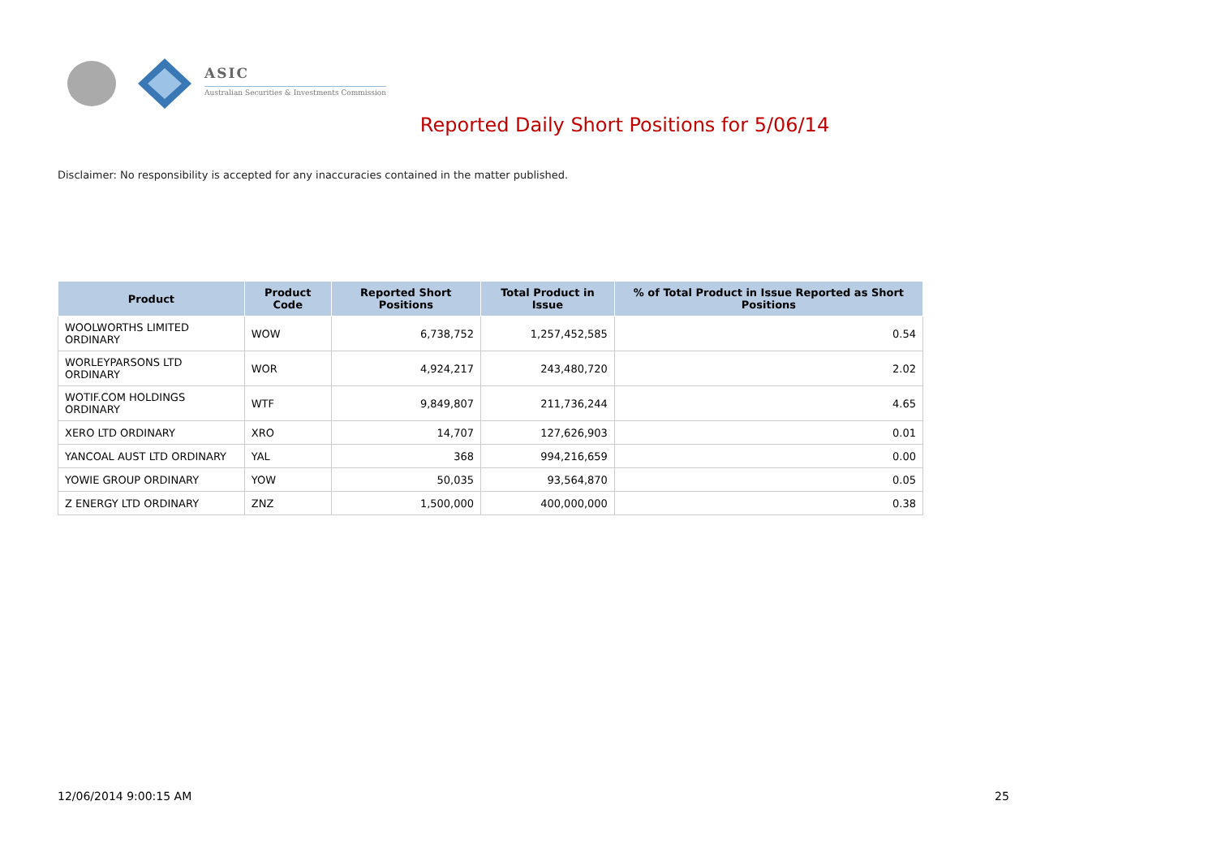ASIC
Australian Securities & Investments Commission
Reported Daily Short Positions for 5/06/14
Disclaimer: No responsibility is accepted for any inaccuracies contained in the matter published.
| Product | Product Code | Reported Short Positions | Total Product in Issue | % of Total Product in Issue Reported as Short Positions |
| --- | --- | --- | --- | --- |
| WOOLWORTHS LIMITED ORDINARY | WOW | 6,738,752 | 1,257,452,585 | 0.54 |
| WORLEYPARSONS LTD ORDINARY | WOR | 4,924,217 | 243,480,720 | 2.02 |
| WOTIF.COM HOLDINGS ORDINARY | WTF | 9,849,807 | 211,736,244 | 4.65 |
| XERO LTD ORDINARY | XRO | 14,707 | 127,626,903 | 0.01 |
| YANCOAL AUST LTD ORDINARY | YAL | 368 | 994,216,659 | 0.00 |
| YOWIE GROUP ORDINARY | YOW | 50,035 | 93,564,870 | 0.05 |
| Z ENERGY LTD ORDINARY | ZNZ | 1,500,000 | 400,000,000 | 0.38 |
12/06/2014 9:00:15 AM 25